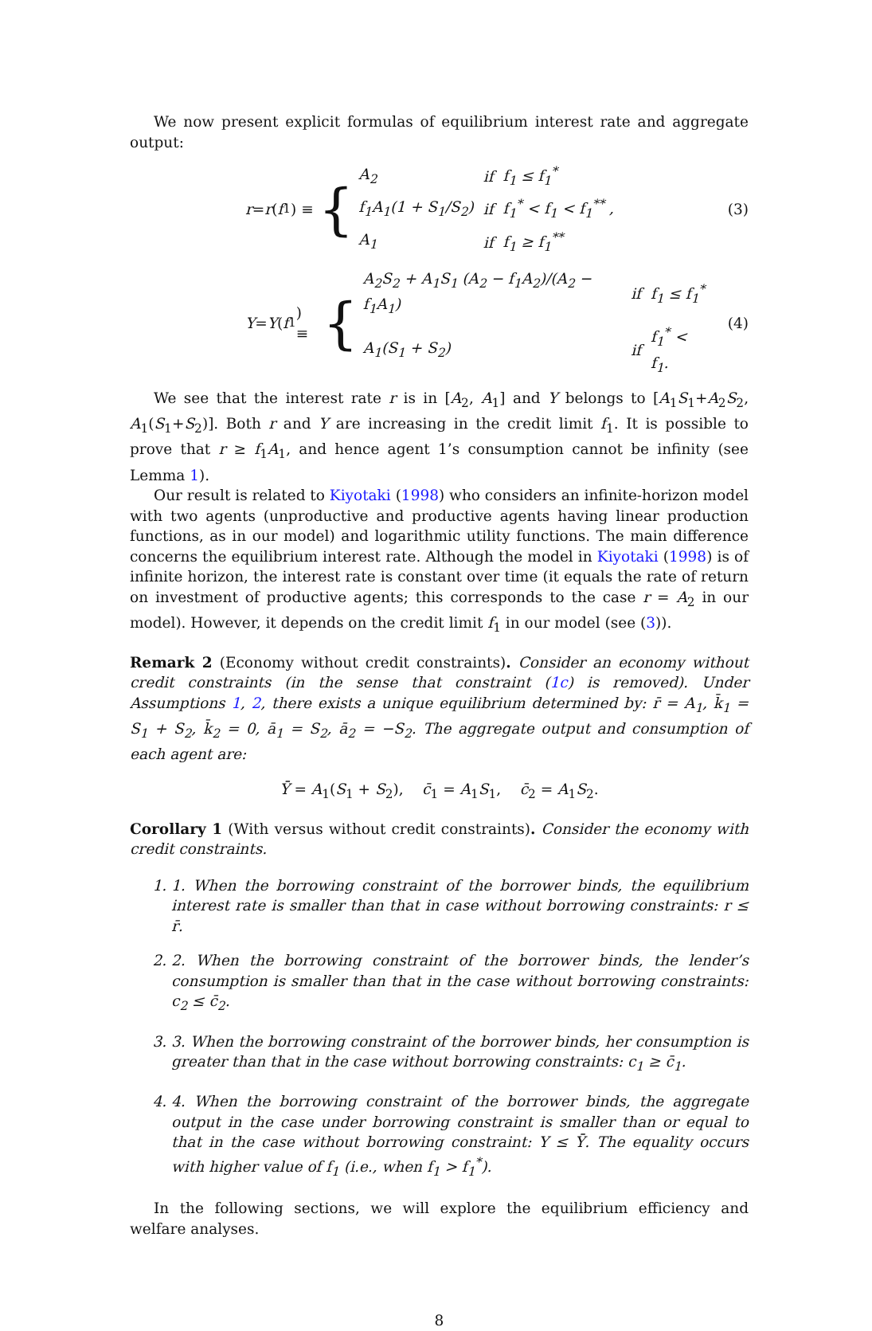We now present explicit formulas of equilibrium interest rate and aggregate output:
r = r (f<sub>1</sub>) ≡ {
| A<sub>2</sub> | if | f<sub>1</sub> ≤ f<sub>1</sub><sup>*</sup> |
| f<sub>1</sub>A<sub>1</sub>(1 + S<sub>1</sub>/S<sub>2</sub>) | if | f<sub>1</sub><sup>*</sup> < f<sub>1</sub> < f<sub>1</sub><sup>**</sup> , |
| A<sub>1</sub> | if | f<sub>1</sub> ≥ f<sub>1</sub><sup>**</sup> |
(3)
Y = Y (f<sub>1</sub>) ≡ {
| A<sub>2</sub>S<sub>2</sub> + A<sub>1</sub>S<sub>1</sub> (A<sub>2</sub> − f<sub>1</sub>A<sub>2</sub>)/(A<sub>2</sub> − f<sub>1</sub>A<sub>1</sub>) | if | f<sub>1</sub> ≤ f<sub>1</sub><sup>*</sup> |
| A<sub>1</sub>(S<sub>1</sub> + S<sub>2</sub>) | if | f<sub>1</sub><sup>*</sup> < f<sub>1</sub>. |
(4)
We see that the interest rate r is in [A<sub>2</sub>, A<sub>1</sub>] and Y belongs to [A<sub>1</sub>S<sub>1</sub>+A<sub>2</sub>S<sub>2</sub>, A<sub>1</sub>(S<sub>1</sub>+S<sub>2</sub>)]. Both r and Y are increasing in the credit limit f<sub>1</sub>. It is possible to prove that r ≥ f<sub>1</sub>A<sub>1</sub>, and hence agent 1’s consumption cannot be infinity (see Lemma 1).
Our result is related to Kiyotaki (1998) who considers an infinite-horizon model with two agents (unproductive and productive agents having linear production functions, as in our model) and logarithmic utility functions. The main difference concerns the equilibrium interest rate. Although the model in Kiyotaki (1998) is of infinite horizon, the interest rate is constant over time (it equals the rate of return on investment of productive agents; this corresponds to the case r = A<sub>2</sub> in our model). However, it depends on the credit limit f<sub>1</sub> in our model (see (3)).
Remark 2 (Economy without credit constraints). Consider an economy without credit constraints (in the sense that constraint (1c) is removed). Under Assumptions 1, 2, there exists a unique equilibrium determined by: r̄ = A<sub>1</sub>, k̄<sub>1</sub> = S<sub>1</sub> + S<sub>2</sub>, k̄<sub>2</sub> = 0, ā<sub>1</sub> = S<sub>2</sub>, ā<sub>2</sub> = −S<sub>2</sub>. The aggregate output and consumption of each agent are:
Ȳ = A<sub>1</sub>(S<sub>1</sub> + S<sub>2</sub>), c̄<sub>1</sub> = A<sub>1</sub>S<sub>1</sub>, c̄<sub>2</sub> = A<sub>1</sub>S<sub>2</sub>.
Corollary 1 (With versus without credit constraints). Consider the economy with credit constraints.
1. 1. When the borrowing constraint of the borrower binds, the equilibrium interest rate is smaller than that in case without borrowing constraints: r ≤ r̄.
2. 2. When the borrowing constraint of the borrower binds, the lender’s consumption is smaller than that in the case without borrowing constraints: c<sub>2</sub> ≤ c̄<sub>2</sub>.
3. 3. When the borrowing constraint of the borrower binds, her consumption is greater than that in the case without borrowing constraints: c<sub>1</sub> ≥ c̄<sub>1</sub>.
4. 4. When the borrowing constraint of the borrower binds, the aggregate output in the case under borrowing constraint is smaller than or equal to that in the case without borrowing constraint: Y ≤ Ȳ. The equality occurs with higher value of f<sub>1</sub> (i.e., when f<sub>1</sub> > f<sub>1</sub><sup>*</sup>).
In the following sections, we will explore the equilibrium efficiency and welfare analyses.
8